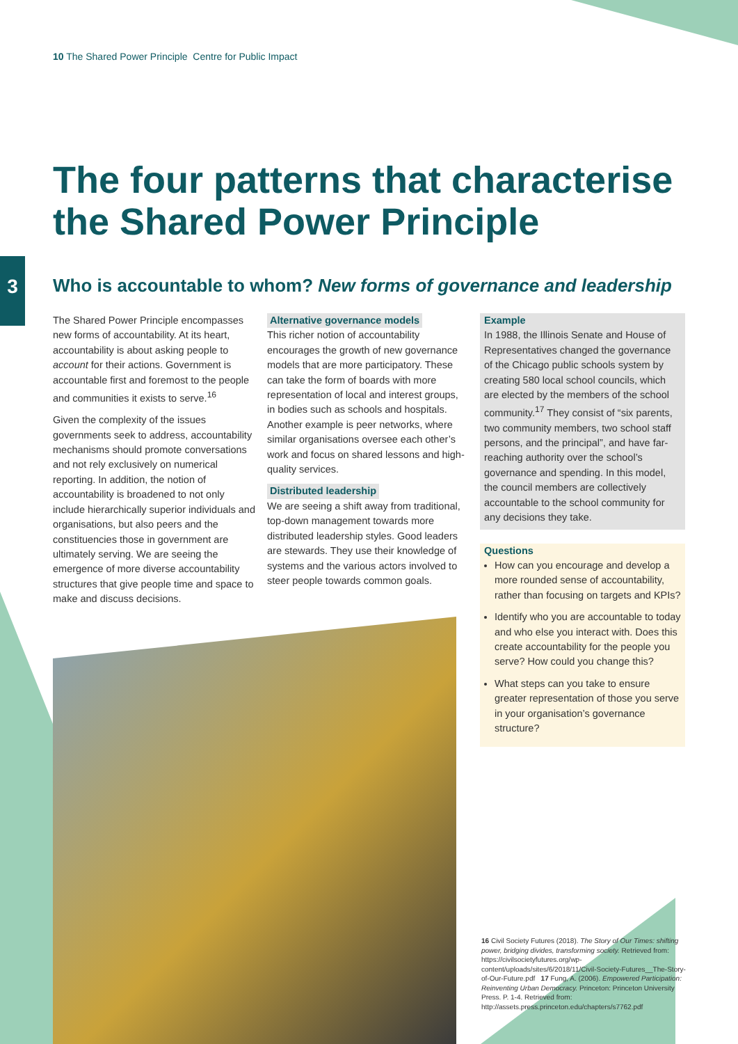10 The Shared Power Principle Centre for Public Impact
3
The four patterns that characterise the Shared Power Principle
Who is accountable to whom? New forms of governance and leadership
The Shared Power Principle encompasses new forms of accountability. At its heart, accountability is about asking people to account for their actions. Government is accountable first and foremost to the people and communities it exists to serve.<sup>16</sup>
Given the complexity of the issues governments seek to address, accountability mechanisms should promote conversations and not rely exclusively on numerical reporting. In addition, the notion of accountability is broadened to not only include hierarchically superior individuals and organisations, but also peers and the constituencies those in government are ultimately serving. We are seeing the emergence of more diverse accountability structures that give people time and space to make and discuss decisions.
Alternative governance models
This richer notion of accountability encourages the growth of new governance models that are more participatory. These can take the form of boards with more representation of local and interest groups, in bodies such as schools and hospitals. Another example is peer networks, where similar organisations oversee each other’s work and focus on shared lessons and high-quality services.
Distributed leadership
We are seeing a shift away from traditional, top-down management towards more distributed leadership styles. Good leaders are stewards. They use their knowledge of systems and the various actors involved to steer people towards common goals.
Example
In 1988, the Illinois Senate and House of Representatives changed the governance of the Chicago public schools system by creating 580 local school councils, which are elected by the members of the school community.<sup>17</sup> They consist of “six parents, two community members, two school staff persons, and the principal”, and have far-reaching authority over the school’s governance and spending. In this model, the council members are collectively accountable to the school community for any decisions they take.
Questions
How can you encourage and develop a more rounded sense of accountability, rather than focusing on targets and KPIs?
Identify who you are accountable to today and who else you interact with. Does this create accountability for the people you serve? How could you change this?
What steps can you take to ensure greater representation of those you serve in your organisation’s governance structure?
16 Civil Society Futures (2018). The Story of Our Times: shifting power, bridging divides, transforming society. Retrieved from: https://civilsocietyfutures.org/wp-content/uploads/sites/6/2018/11/Civil-Society-Futures__The-Story-of-Our-Future.pdf 17 Fung, A. (2006). Empowered Participation: Reinventing Urban Democracy. Princeton: Princeton University Press. P. 1-4. Retrieved from: http://assets.press.princeton.edu/chapters/s7762.pdf